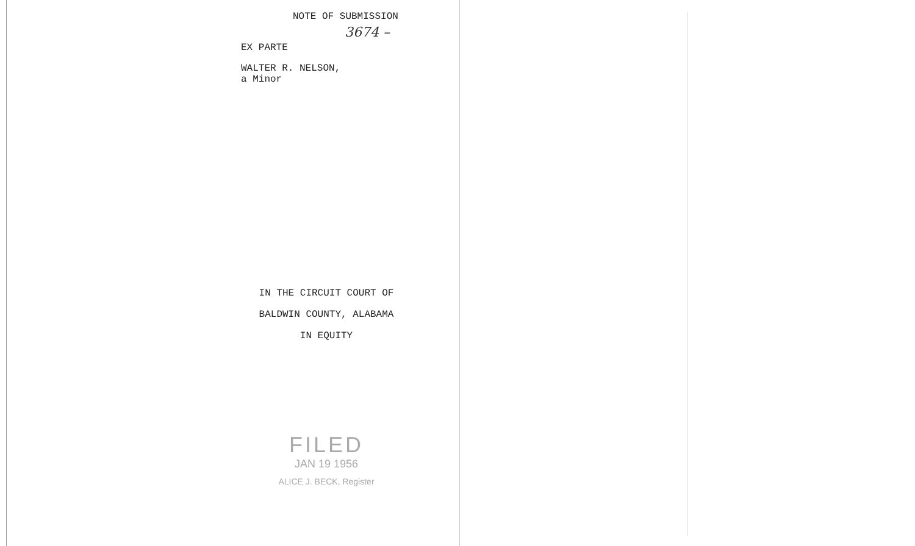NOTE OF SUBMISSION
3674 –
EX PARTE
WALTER R. NELSON,
a Minor
IN THE CIRCUIT COURT OF
BALDWIN COUNTY, ALABAMA
IN EQUITY
FILED
JAN 19 1956
ALICE J. BECK, Register